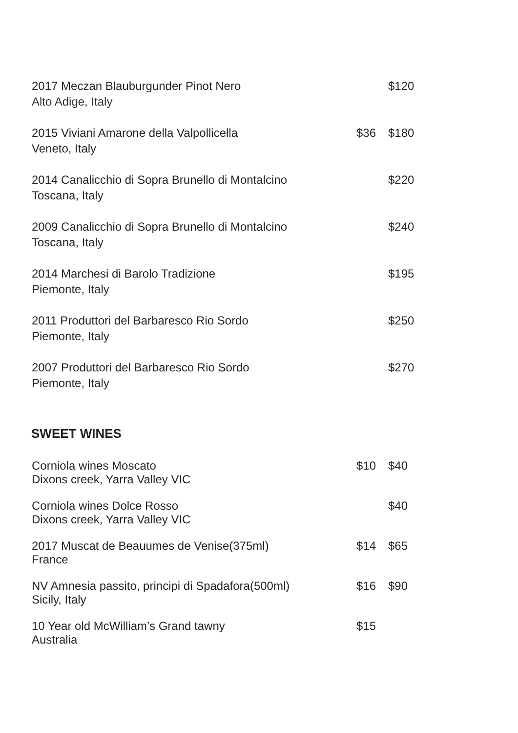| 2017 Meczan Blauburgunder Pinot Nero Alto Adige, Italy | | $120 |
| 2015 Viviani Amarone della Valpollicella Veneto, Italy | $36 | $180 |
| 2014 Canalicchio di Sopra Brunello di Montalcino Toscana, Italy | | $220 |
| 2009 Canalicchio di Sopra Brunello di Montalcino Toscana, Italy | | $240 |
| 2014 Marchesi di Barolo Tradizione Piemonte, Italy | | $195 |
| 2011 Produttori del Barbaresco Rio Sordo Piemonte, Italy | | $250 |
| 2007 Produttori del Barbaresco Rio Sordo Piemonte, Italy | | $270 |
SWEET WINES
| Corniola wines Moscato Dixons creek, Yarra Valley VIC | $10 | $40 |
| Corniola wines Dolce Rosso Dixons creek, Yarra Valley VIC | | $40 |
| 2017 Muscat de Beauumes de Venise(375ml) France | $14 | $65 |
| NV Amnesia passito, principi di Spadafora(500ml) Sicily, Italy | $16 | $90 |
| 10 Year old McWilliam’s Grand tawny Australia | $15 | |